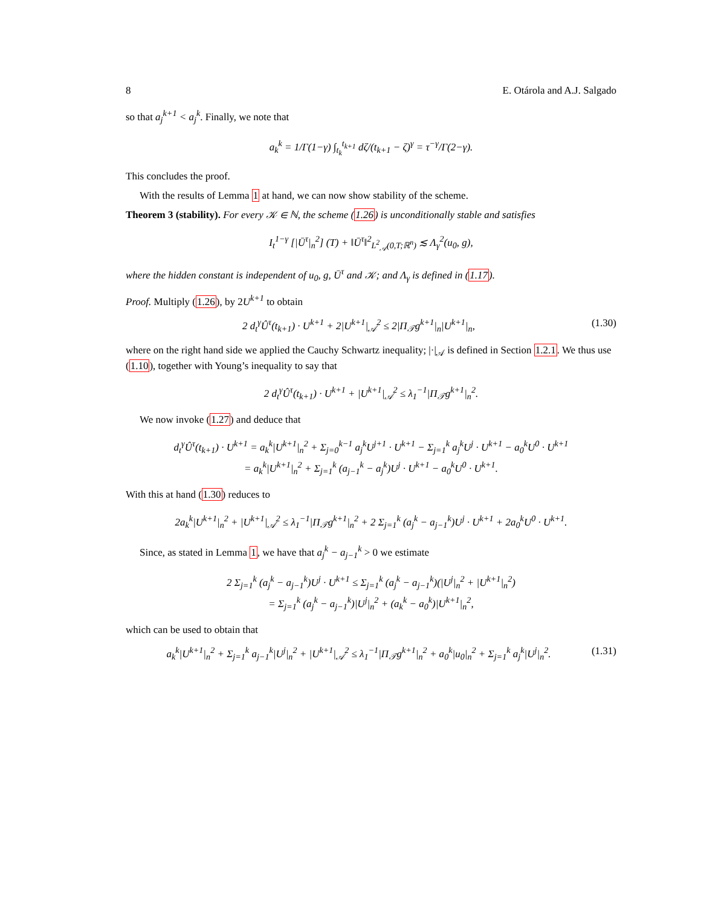8 E. Otárola and A.J. Salgado
so that a<sub>j</sub><sup>k+1</sup> < a<sub>j</sub><sup>k</sup>. Finally, we note that
a<sub>k</sub><sup>k</sup> = 1/Γ(1−γ) ∫<sub>t<sub>k</sub></sub><sup>t<sub>k+1</sub></sup> dζ/(t<sub>k+1</sub> − ζ)<sup>γ</sup> = τ<sup>−γ</sup>/Γ(2−γ).
This concludes the proof.
With the results of Lemma 1 at hand, we can now show stability of the scheme.
Theorem 3 (stability). For every 𝒦 ∈ ℕ, the scheme (1.26) is unconditionally stable and satisfies
I<sub>t</sub><sup>1−γ</sup> [|Ū<sup>τ</sup>|<sub>n</sub><sup>2</sup>] (T) + ‖Ū<sup>τ</sup>‖<sup>2</sup><sub>L<sup>2</sup><sub>𝒜</sub>(0,T;ℝ<sup>n</sup>)</sub> ≲ Λ<sub>γ</sub><sup>2</sup>(u<sub>0</sub>, g),
where the hidden constant is independent of u<sub>0</sub>, g, Ū<sup>τ</sup> and 𝒦; and Λ<sub>γ</sub> is defined in (1.17).
Proof. Multiply (1.26), by 2U<sup>k+1</sup> to obtain
2 d<sub>t</sub><sup>γ</sup>Û<sup>τ</sup>(t<sub>k+1</sub>) · U<sup>k+1</sup> + 2|U<sup>k+1</sup>|<sub>𝒜</sub><sup>2</sup> ≤ 2|Π<sub>𝒯</sub>g<sup>k+1</sup>|<sub>n</sub>|U<sup>k+1</sup>|<sub>n</sub>, (1.30)
where on the right hand side we applied the Cauchy Schwartz inequality; |·|<sub>𝒜</sub> is defined in Section 1.2.1. We thus use (1.10), together with Young’s inequality to say that
2 d<sub>t</sub><sup>γ</sup>Û<sup>τ</sup>(t<sub>k+1</sub>) · U<sup>k+1</sup> + |U<sup>k+1</sup>|<sub>𝒜</sub><sup>2</sup> ≤ λ<sub>1</sub><sup>−1</sup>|Π<sub>𝒯</sub>g<sup>k+1</sup>|<sub>n</sub><sup>2</sup>.
We now invoke (1.27) and deduce that
d<sub>t</sub><sup>γ</sup>Û<sup>τ</sup>(t<sub>k+1</sub>) · U<sup>k+1</sup> = a<sub>k</sub><sup>k</sup>|U<sup>k+1</sup>|<sub>n</sub><sup>2</sup> + Σ<sub>j=0</sub><sup>k−1</sup> a<sub>j</sub><sup>k</sup>U<sup>j+1</sup> · U<sup>k+1</sup> − Σ<sub>j=1</sub><sup>k</sup> a<sub>j</sub><sup>k</sup>U<sup>j</sup> · U<sup>k+1</sup> − a<sub>0</sub><sup>k</sup>U<sup>0</sup> · U<sup>k+1</sup>
= a<sub>k</sub><sup>k</sup>|U<sup>k+1</sup>|<sub>n</sub><sup>2</sup> + Σ<sub>j=1</sub><sup>k</sup> (a<sub>j−1</sub><sup>k</sup> − a<sub>j</sub><sup>k</sup>)U<sup>j</sup> · U<sup>k+1</sup> − a<sub>0</sub><sup>k</sup>U<sup>0</sup> · U<sup>k+1</sup>.
With this at hand (1.30) reduces to
2a<sub>k</sub><sup>k</sup>|U<sup>k+1</sup>|<sub>n</sub><sup>2</sup> + |U<sup>k+1</sup>|<sub>𝒜</sub><sup>2</sup> ≤ λ<sub>1</sub><sup>−1</sup>|Π<sub>𝒯</sub>g<sup>k+1</sup>|<sub>n</sub><sup>2</sup> + 2 Σ<sub>j=1</sub><sup>k</sup> (a<sub>j</sub><sup>k</sup> − a<sub>j−1</sub><sup>k</sup>)U<sup>j</sup> · U<sup>k+1</sup> + 2a<sub>0</sub><sup>k</sup>U<sup>0</sup> · U<sup>k+1</sup>.
Since, as stated in Lemma 1, we have that a<sub>j</sub><sup>k</sup> − a<sub>j−1</sub><sup>k</sup> > 0 we estimate
2 Σ<sub>j=1</sub><sup>k</sup> (a<sub>j</sub><sup>k</sup> − a<sub>j−1</sub><sup>k</sup>)U<sup>j</sup> · U<sup>k+1</sup> ≤ Σ<sub>j=1</sub><sup>k</sup> (a<sub>j</sub><sup>k</sup> − a<sub>j−1</sub><sup>k</sup>)(|U<sup>j</sup>|<sub>n</sub><sup>2</sup> + |U<sup>k+1</sup>|<sub>n</sub><sup>2</sup>)
= Σ<sub>j=1</sub><sup>k</sup> (a<sub>j</sub><sup>k</sup> − a<sub>j−1</sub><sup>k</sup>)|U<sup>j</sup>|<sub>n</sub><sup>2</sup> + (a<sub>k</sub><sup>k</sup> − a<sub>0</sub><sup>k</sup>)|U<sup>k+1</sup>|<sub>n</sub><sup>2</sup>,
which can be used to obtain that
a<sub>k</sub><sup>k</sup>|U<sup>k+1</sup>|<sub>n</sub><sup>2</sup> + Σ<sub>j=1</sub><sup>k</sup> a<sub>j−1</sub><sup>k</sup>|U<sup>j</sup>|<sub>n</sub><sup>2</sup> + |U<sup>k+1</sup>|<sub>𝒜</sub><sup>2</sup> ≤ λ<sub>1</sub><sup>−1</sup>|Π<sub>𝒯</sub>g<sup>k+1</sup>|<sub>n</sub><sup>2</sup> + a<sub>0</sub><sup>k</sup>|u<sub>0</sub>|<sub>n</sub><sup>2</sup> + Σ<sub>j=1</sub><sup>k</sup> a<sub>j</sub><sup>k</sup>|U<sup>j</sup>|<sub>n</sub><sup>2</sup>. (1.31)